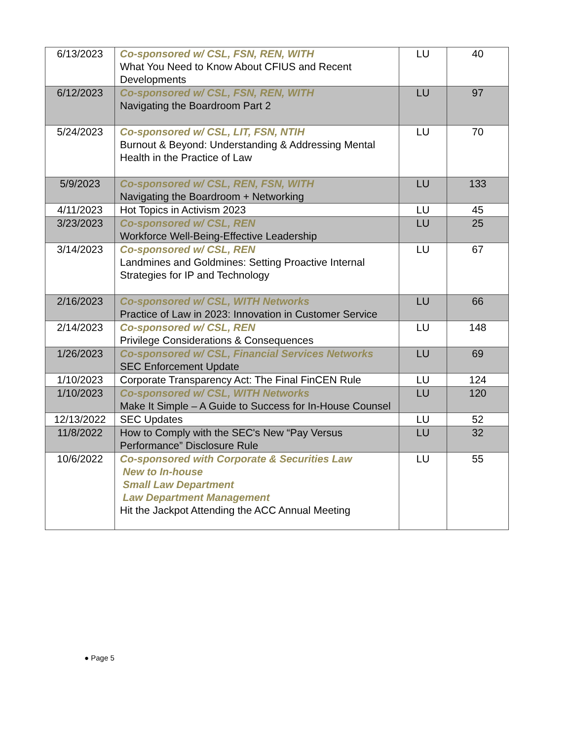| 6/13/2023 | Co-sponsored w/ CSL, FSN, REN, WITH What You Need to Know About CFIUS and Recent Developments | LU | 40 |
| 6/12/2023 | Co-sponsored w/ CSL, FSN, REN, WITH Navigating the Boardroom Part 2 | LU | 97 |
| 5/24/2023 | Co-sponsored w/ CSL, LIT, FSN, NTIH Burnout & Beyond: Understanding & Addressing Mental Health in the Practice of Law | LU | 70 |
| 5/9/2023 | Co-sponsored w/ CSL, REN, FSN, WITH Navigating the Boardroom + Networking | LU | 133 |
| 4/11/2023 | Hot Topics in Activism 2023 | LU | 45 |
| 3/23/2023 | Co-sponsored w/ CSL, REN Workforce Well-Being-Effective Leadership | LU | 25 |
| 3/14/2023 | Co-sponsored w/ CSL, REN Landmines and Goldmines: Setting Proactive Internal Strategies for IP and Technology | LU | 67 |
| 2/16/2023 | Co-sponsored w/ CSL, WITH Networks Practice of Law in 2023: Innovation in Customer Service | LU | 66 |
| 2/14/2023 | Co-sponsored w/ CSL, REN Privilege Considerations & Consequences | LU | 148 |
| 1/26/2023 | Co-sponsored w/ CSL, Financial Services Networks SEC Enforcement Update | LU | 69 |
| 1/10/2023 | Corporate Transparency Act: The Final FinCEN Rule | LU | 124 |
| 1/10/2023 | Co-sponsored w/ CSL, WITH Networks Make It Simple – A Guide to Success for In-House Counsel | LU | 120 |
| 12/13/2022 | SEC Updates | LU | 52 |
| 11/8/2022 | How to Comply with the SEC's New “Pay Versus Performance” Disclosure Rule | LU | 32 |
| 10/6/2022 | Co-sponsored with Corporate & Securities Law New to In-house Small Law Department Law Department Management Hit the Jackpot Attending the ACC Annual Meeting | LU | 55 |
● Page 5